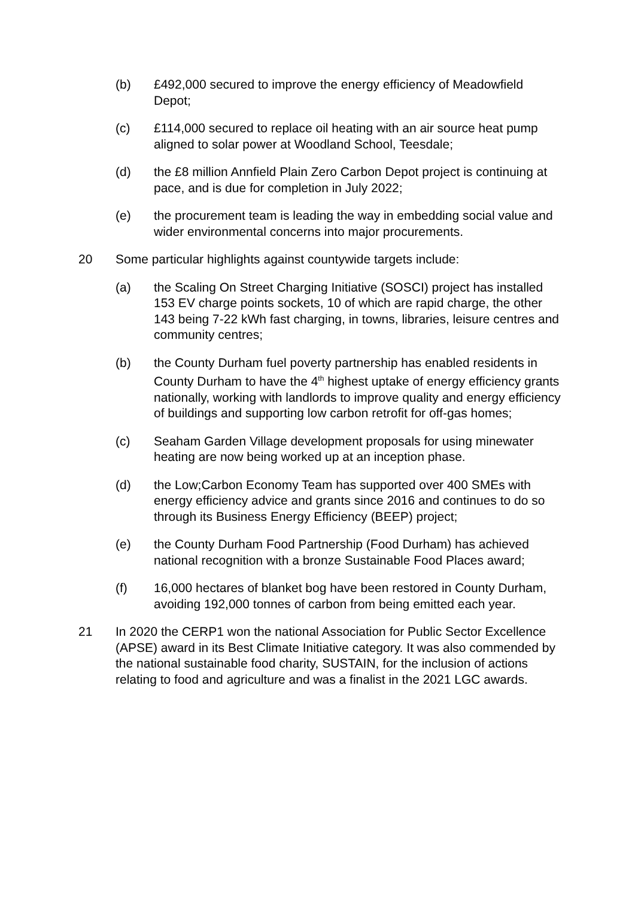(b) £492,000 secured to improve the energy efficiency of Meadowfield Depot;
(c) £114,000 secured to replace oil heating with an air source heat pump aligned to solar power at Woodland School, Teesdale;
(d) the £8 million Annfield Plain Zero Carbon Depot project is continuing at pace, and is due for completion in July 2022;
(e) the procurement team is leading the way in embedding social value and wider environmental concerns into major procurements.
20 Some particular highlights against countywide targets include:
(a) the Scaling On Street Charging Initiative (SOSCI) project has installed 153 EV charge points sockets, 10 of which are rapid charge, the other 143 being 7-22 kWh fast charging, in towns, libraries, leisure centres and community centres;
(b) the County Durham fuel poverty partnership has enabled residents in County Durham to have the 4<sup>th</sup> highest uptake of energy efficiency grants nationally, working with landlords to improve quality and energy efficiency of buildings and supporting low carbon retrofit for off-gas homes;
(c) Seaham Garden Village development proposals for using minewater heating are now being worked up at an inception phase.
(d) the Low;Carbon Economy Team has supported over 400 SMEs with energy efficiency advice and grants since 2016 and continues to do so through its Business Energy Efficiency (BEEP) project;
(e) the County Durham Food Partnership (Food Durham) has achieved national recognition with a bronze Sustainable Food Places award;
(f) 16,000 hectares of blanket bog have been restored in County Durham, avoiding 192,000 tonnes of carbon from being emitted each year.
21 In 2020 the CERP1 won the national Association for Public Sector Excellence (APSE) award in its Best Climate Initiative category. It was also commended by the national sustainable food charity, SUSTAIN, for the inclusion of actions relating to food and agriculture and was a finalist in the 2021 LGC awards.